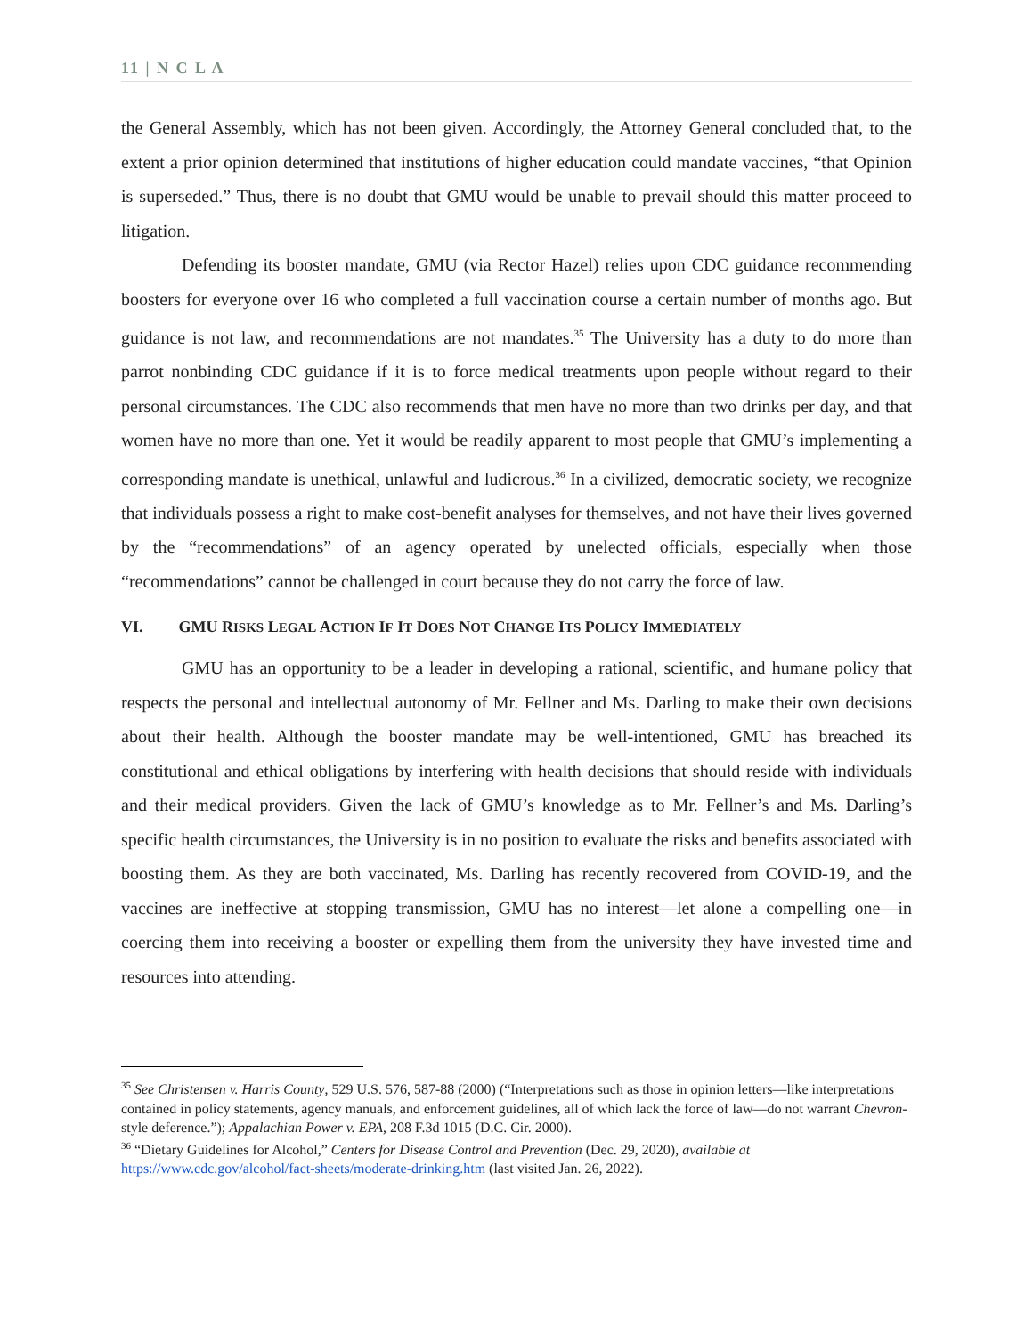11 | N C L A
the General Assembly, which has not been given. Accordingly, the Attorney General concluded that, to the extent a prior opinion determined that institutions of higher education could mandate vaccines, “that Opinion is superseded.” Thus, there is no doubt that GMU would be unable to prevail should this matter proceed to litigation.
Defending its booster mandate, GMU (via Rector Hazel) relies upon CDC guidance recommending boosters for everyone over 16 who completed a full vaccination course a certain number of months ago. But guidance is not law, and recommendations are not mandates.<sup>35</sup> The University has a duty to do more than parrot nonbinding CDC guidance if it is to force medical treatments upon people without regard to their personal circumstances. The CDC also recommends that men have no more than two drinks per day, and that women have no more than one. Yet it would be readily apparent to most people that GMU’s implementing a corresponding mandate is unethical, unlawful and ludicrous.<sup>36</sup> In a civilized, democratic society, we recognize that individuals possess a right to make cost-benefit analyses for themselves, and not have their lives governed by the “recommendations” of an agency operated by unelected officials, especially when those “recommendations” cannot be challenged in court because they do not carry the force of law.
VI. GMU RISKS LEGAL ACTION IF IT DOES NOT CHANGE ITS POLICY IMMEDIATELY
GMU has an opportunity to be a leader in developing a rational, scientific, and humane policy that respects the personal and intellectual autonomy of Mr. Fellner and Ms. Darling to make their own decisions about their health. Although the booster mandate may be well-intentioned, GMU has breached its constitutional and ethical obligations by interfering with health decisions that should reside with individuals and their medical providers. Given the lack of GMU’s knowledge as to Mr. Fellner’s and Ms. Darling’s specific health circumstances, the University is in no position to evaluate the risks and benefits associated with boosting them. As they are both vaccinated, Ms. Darling has recently recovered from COVID-19, and the vaccines are ineffective at stopping transmission, GMU has no interest—let alone a compelling one—in coercing them into receiving a booster or expelling them from the university they have invested time and resources into attending.
<sup>35</sup> See Christensen v. Harris County, 529 U.S. 576, 587-88 (2000) (“Interpretations such as those in opinion letters—like interpretations contained in policy statements, agency manuals, and enforcement guidelines, all of which lack the force of law—do not warrant Chevron-style deference.”); Appalachian Power v. EPA, 208 F.3d 1015 (D.C. Cir. 2000).
<sup>36</sup> “Dietary Guidelines for Alcohol,” Centers for Disease Control and Prevention (Dec. 29, 2020), available at https://www.cdc.gov/alcohol/fact-sheets/moderate-drinking.htm (last visited Jan. 26, 2022).